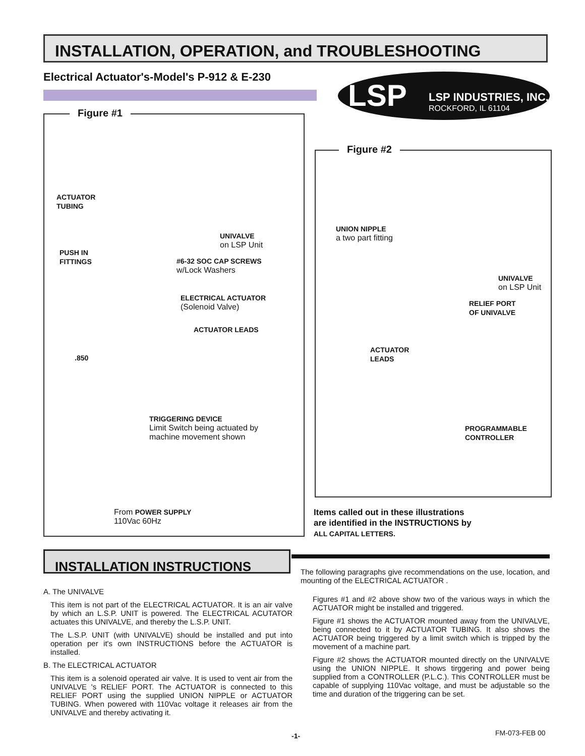INSTALLATION, OPERATION, and TROUBLESHOOTING
Electrical Actuator's-Model's P-912 & E-230
LSP INDUSTRIES, INC.
ROCKFORD, IL 61104
LSP
Figure #1
ACTUATOR
TUBING
UNIVALVE
on LSP Unit
PUSH IN
FITTINGS
#6-32 SOC CAP SCREWS
w/Lock Washers
ELECTRICAL ACTUATOR
(Solenoid Valve)
ACTUATOR LEADS
.850
TRIGGERING DEVICE
Limit Switch being actuated by
machine movement shown
From POWER SUPPLY
110Vac 60Hz
Figure #2
UNION NIPPLE
a two part fitting
UNIVALVE
on LSP Unit
RELIEF PORT
OF UNIVALVE
ACTUATOR
LEADS
PROGRAMMABLE
CONTROLLER
Items called out in these illustrations
are identified in the INSTRUCTIONS by
ALL CAPITAL LETTERS.
INSTALLATION INSTRUCTIONS
A. The UNIVALVE
This item is not part of the ELECTRICAL ACTUATOR. It is an air valve by which an L.S.P. UNIT is powered. The ELECTRICAL ACUTATOR actuates this UNIVALVE, and thereby the L.S.P. UNIT.
The L.S.P. UNIT (with UNIVALVE) should be installed and put into operation per it's own INSTRUCTIONS before the ACTUATOR is installed.
B. The ELECTRICAL ACTUATOR
This item is a solenoid operated air valve. It is used to vent air from the UNIVALVE 's RELIEF PORT. The ACTUATOR is connected to this RELIEF PORT using the supplied UNION NIPPLE or ACTUATOR TUBING. When powered with 110Vac voltage it releases air from the UNIVALVE and thereby activating it.
The following paragraphs give recommendations on the use, location, and mounting of the ELECTRICAL ACTUATOR .
Figures #1 and #2 above show two of the various ways in which the ACTUATOR might be installed and triggered.
Figure #1 shows the ACTUATOR mounted away from the UNIVALVE, being connected to it by ACTUATOR TUBING. It also shows the ACTUATOR being triggered by a limit switch which is tripped by the movement of a machine part.
Figure #2 shows the ACTUATOR mounted directly on the UNIVALVE using the UNION NIPPLE. It shows tirggering and power being supplied from a CONTROLLER (P.L.C.). This CONTROLLER must be capable of supplying 110Vac voltage, and must be adjustable so the time and duration of the triggering can be set.
-1- FM-073-FEB 00